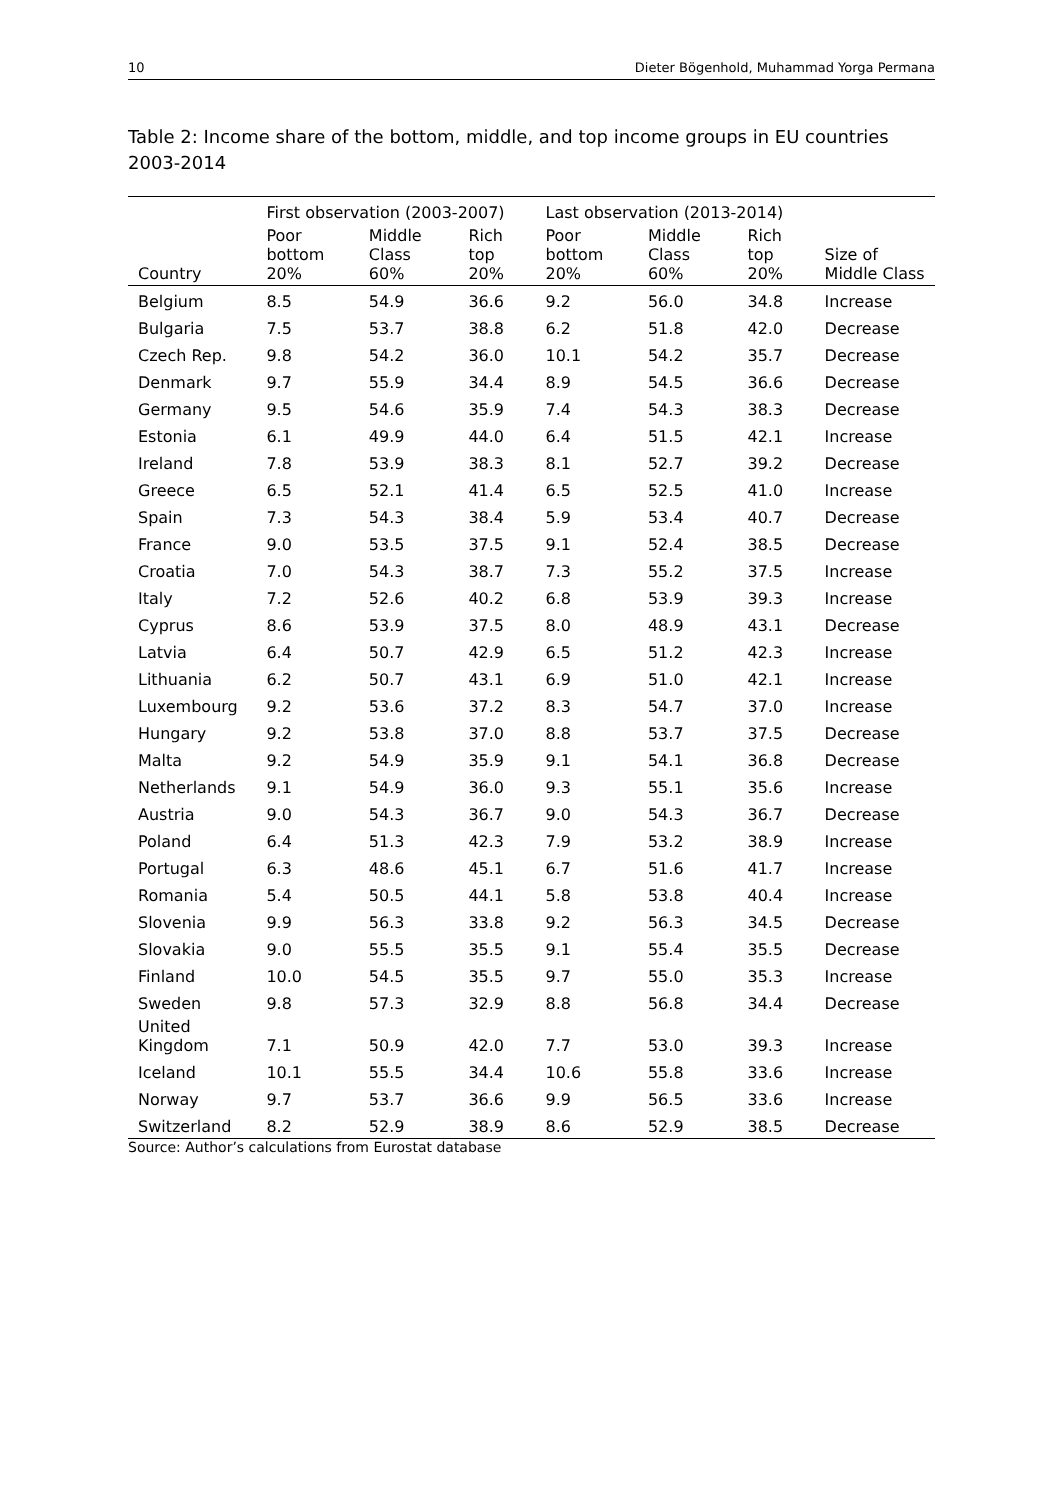10 Dieter Bögenhold, Muhammad Yorga Permana
Table 2: Income share of the bottom, middle, and top income groups in EU countries 2003-2014
| | First observation (2003-2007) | | | Last observation (2013-2014) | | | |
| --- | --- | --- | --- | --- | --- | --- | --- |
| Country | Poor bottom 20% | Middle Class 60% | Rich top 20% | Poor bottom 20% | Middle Class 60% | Rich top 20% | Size of Middle Class |
| Belgium | 8.5 | 54.9 | 36.6 | 9.2 | 56.0 | 34.8 | Increase |
| Bulgaria | 7.5 | 53.7 | 38.8 | 6.2 | 51.8 | 42.0 | Decrease |
| Czech Rep. | 9.8 | 54.2 | 36.0 | 10.1 | 54.2 | 35.7 | Decrease |
| Denmark | 9.7 | 55.9 | 34.4 | 8.9 | 54.5 | 36.6 | Decrease |
| Germany | 9.5 | 54.6 | 35.9 | 7.4 | 54.3 | 38.3 | Decrease |
| Estonia | 6.1 | 49.9 | 44.0 | 6.4 | 51.5 | 42.1 | Increase |
| Ireland | 7.8 | 53.9 | 38.3 | 8.1 | 52.7 | 39.2 | Decrease |
| Greece | 6.5 | 52.1 | 41.4 | 6.5 | 52.5 | 41.0 | Increase |
| Spain | 7.3 | 54.3 | 38.4 | 5.9 | 53.4 | 40.7 | Decrease |
| France | 9.0 | 53.5 | 37.5 | 9.1 | 52.4 | 38.5 | Decrease |
| Croatia | 7.0 | 54.3 | 38.7 | 7.3 | 55.2 | 37.5 | Increase |
| Italy | 7.2 | 52.6 | 40.2 | 6.8 | 53.9 | 39.3 | Increase |
| Cyprus | 8.6 | 53.9 | 37.5 | 8.0 | 48.9 | 43.1 | Decrease |
| Latvia | 6.4 | 50.7 | 42.9 | 6.5 | 51.2 | 42.3 | Increase |
| Lithuania | 6.2 | 50.7 | 43.1 | 6.9 | 51.0 | 42.1 | Increase |
| Luxembourg | 9.2 | 53.6 | 37.2 | 8.3 | 54.7 | 37.0 | Increase |
| Hungary | 9.2 | 53.8 | 37.0 | 8.8 | 53.7 | 37.5 | Decrease |
| Malta | 9.2 | 54.9 | 35.9 | 9.1 | 54.1 | 36.8 | Decrease |
| Netherlands | 9.1 | 54.9 | 36.0 | 9.3 | 55.1 | 35.6 | Increase |
| Austria | 9.0 | 54.3 | 36.7 | 9.0 | 54.3 | 36.7 | Decrease |
| Poland | 6.4 | 51.3 | 42.3 | 7.9 | 53.2 | 38.9 | Increase |
| Portugal | 6.3 | 48.6 | 45.1 | 6.7 | 51.6 | 41.7 | Increase |
| Romania | 5.4 | 50.5 | 44.1 | 5.8 | 53.8 | 40.4 | Increase |
| Slovenia | 9.9 | 56.3 | 33.8 | 9.2 | 56.3 | 34.5 | Decrease |
| Slovakia | 9.0 | 55.5 | 35.5 | 9.1 | 55.4 | 35.5 | Decrease |
| Finland | 10.0 | 54.5 | 35.5 | 9.7 | 55.0 | 35.3 | Increase |
| Sweden | 9.8 | 57.3 | 32.9 | 8.8 | 56.8 | 34.4 | Decrease |
| United Kingdom | 7.1 | 50.9 | 42.0 | 7.7 | 53.0 | 39.3 | Increase |
| Iceland | 10.1 | 55.5 | 34.4 | 10.6 | 55.8 | 33.6 | Increase |
| Norway | 9.7 | 53.7 | 36.6 | 9.9 | 56.5 | 33.6 | Increase |
| Switzerland | 8.2 | 52.9 | 38.9 | 8.6 | 52.9 | 38.5 | Decrease |
Source: Author’s calculations from Eurostat database